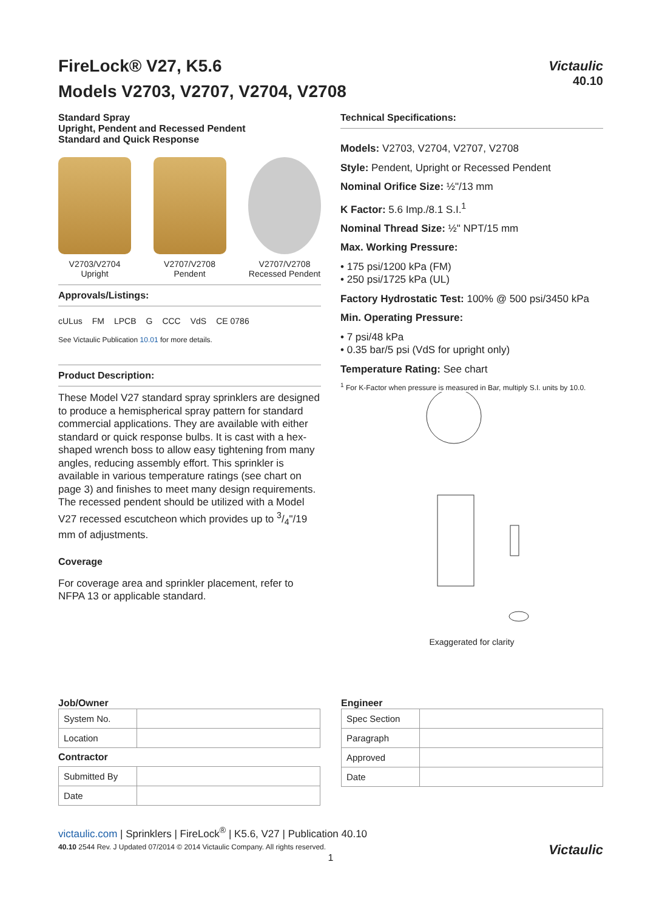FireLock® V27, K5.6
Models V2703, V2707, V2704, V2708
Victaulic
40.10
Standard Spray
Upright, Pendent and Recessed Pendent
Standard and Quick Response
V2703/V2704
Upright
V2707/V2708
Pendent
V2707/V2708
Recessed Pendent
Approvals/Listings:
cULus FM LPCB G CCC VdS CE 0786
See Victaulic Publication 10.01 for more details.
Product Description:
These Model V27 standard spray sprinklers are designed to produce a hemispherical spray pattern for standard commercial applications. They are available with either standard or quick response bulbs. It is cast with a hex-shaped wrench boss to allow easy tightening from many angles, reducing assembly effort. This sprinkler is available in various temperature ratings (see chart on page 3) and finishes to meet many design requirements. The recessed pendent should be utilized with a Model V27 recessed escutcheon which provides up to 3/4"/19 mm of adjustments.
Coverage
For coverage area and sprinkler placement, refer to NFPA 13 or applicable standard.
Technical Specifications:
Models: V2703, V2704, V2707, V2708
Style: Pendent, Upright or Recessed Pendent
Nominal Orifice Size: ½"/13 mm
K Factor: 5.6 Imp./8.1 S.I.<sup>1</sup>
Nominal Thread Size: ½" NPT/15 mm
Max. Working Pressure:
• 175 psi/1200 kPa (FM)
• 250 psi/1725 kPa (UL)
Factory Hydrostatic Test: 100% @ 500 psi/3450 kPa
Min. Operating Pressure:
• 7 psi/48 kPa
• 0.35 bar/5 psi (VdS for upright only)
Temperature Rating: See chart
<sup>1</sup> For K-Factor when pressure is measured in Bar, multiply S.I. units by 10.0.
Exaggerated for clarity
Job/Owner
| System No. | |
| Location | |
Contractor
| Submitted By | |
| Date | |
Engineer
| Spec Section | |
| Paragraph | |
| Approved | |
| Date | |
victaulic.com | Sprinklers | FireLock<sup>®</sup> | K5.6, V27 | Publication 40.10
40.10 2544 Rev. J Updated 07/2014 © 2014 Victaulic Company. All rights reserved.
1
Victaulic